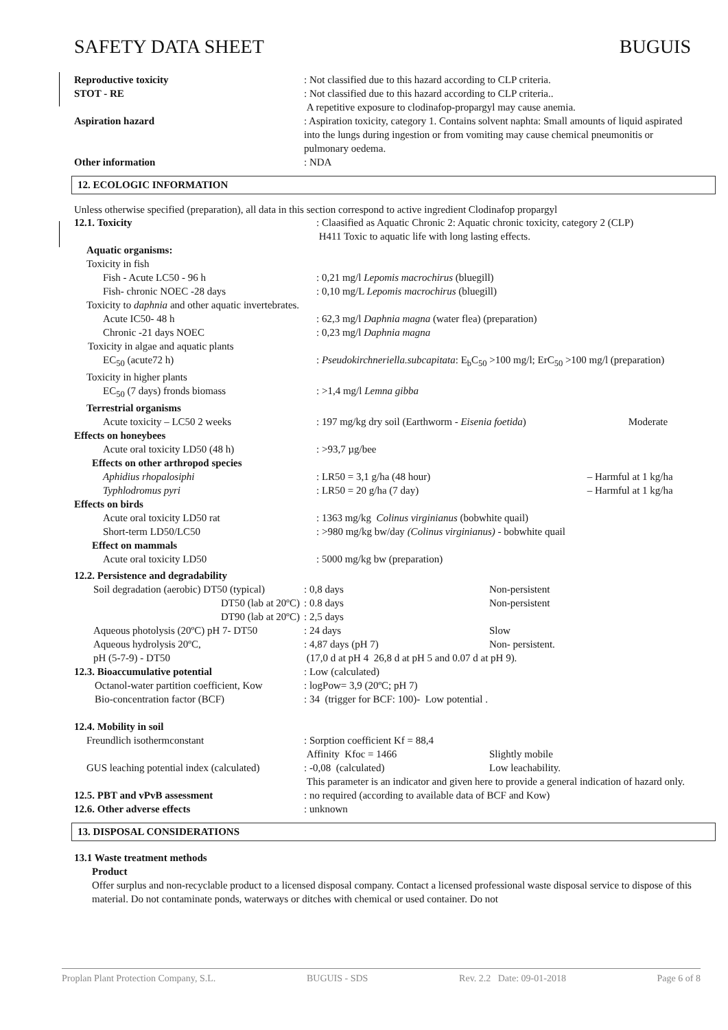SAFETY DATA SHEET BUGUIS
| Reproductive toxicity | : Not classified due to this hazard according to CLP criteria. |
| STOT - RE | : Not classified due to this hazard according to CLP criteria.. A repetitive exposure to clodinafop-propargyl may cause anemia. |
| Aspiration hazard | : Aspiration toxicity, category 1. Contains solvent naphta: Small amounts of liquid aspirated into the lungs during ingestion or from vomiting may cause chemical pneumonitis or pulmonary oedema. |
| Other information | : NDA |
12. ECOLOGIC INFORMATION
Unless otherwise specified (preparation), all data in this section correspond to active ingredient Clodinafop propargyl
| 12.1. Toxicity | : Claasified as Aquatic Chronic 2: Aquatic chronic toxicity, category 2 (CLP) H411 Toxic to aquatic life with long lasting effects. | |
| Aquatic organisms: | | |
| Toxicity in fish | | |
| Fish - Acute LC50 - 96 h | : 0,21 mg/l Lepomis macrochirus (bluegill) | |
| Fish- chronic NOEC -28 days | : 0,10 mg/L Lepomis macrochirus (bluegill) | |
| Toxicity to daphnia and other aquatic invertebrates. | | |
| Acute IC50- 48 h | : 62,3 mg/l Daphnia magna (water flea) (preparation) | |
| Chronic -21 days NOEC | : 0,23 mg/l Daphnia magna | |
| Toxicity in algae and aquatic plants | | |
| EC<sub>50</sub> (acute72 h) | : Pseudokirchneriella.subcapitata : E<sub>b</sub>C<sub>50</sub> >100 mg/l; ErC<sub>50</sub> >100 mg/l (preparation) | |
| Toxicity in higher plants | | |
| EC<sub>50</sub> (7 days) fronds biomass | : >1,4 mg/l Lemna gibba | |
| Terrestrial organisms | | |
| Acute toxicity – LC50 2 weeks | : 197 mg/kg dry soil (Earthworm - Eisenia foetida ) | Moderate |
| Effects on honeybees | | |
| Acute oral toxicity LD50 (48 h) | : >93,7 µg/bee | |
| Effects on other arthropod species | | |
| Aphidius rhopalosiphi | : LR50 = 3,1 g/ha (48 hour) | – Harmful at 1 kg/ha |
| Typhlodromus pyri | : LR50 = 20 g/ha (7 day) | – Harmful at 1 kg/ha |
| Effects on birds | | |
| Acute oral toxicity LD50 rat | : 1363 mg/kg Colinus virginianus (bobwhite quail) | |
| Short-term LD50/LC50 | : >980 mg/kg bw/day (Colinus virginianus) - bobwhite quail | |
| Effect on mammals | | |
| Acute oral toxicity LD50 | : 5000 mg/kg bw (preparation) | |
| 12.2. Persistence and degradability | | |
| Soil degradation (aerobic) DT50 (typical) | : 0,8 days | Non-persistent |
| DT50 (lab at 20ºC) | : 0.8 days | Non-persistent |
| DT90 (lab at 20ºC) | : 2,5 days | |
| Aqueous photolysis (20ºC) pH 7- DT50 | : 24 days | Slow |
| Aqueous hydrolysis 20ºC, | : 4,87 days (pH 7) | Non- persistent. |
| pH (5-7-9) - DT50 | (17,0 d at pH 4 26,8 d at pH 5 and 0.07 d at pH 9). | |
| 12.3. Bioaccumulative potential | : Low (calculated) | |
| Octanol-water partition coefficient, Kow | : logPow= 3,9 (20ºC; pH 7) | |
| Bio-concentration factor (BCF) | : 34 (trigger for BCF: 100)- Low potential . | |
| 12.4. Mobility in soil | | |
| Freundlich isothermconstant | : Sorption coefficient Kf = 88,4 | |
| | Affinity Kfoc = 1466 | Slightly mobile |
| GUS leaching potential index (calculated) | : -0,08 (calculated) | Low leachability. |
| | This parameter is an indicator and given here to provide a general indication of hazard only. | |
| 12.5. PBT and vPvB assessment | : no required (according to available data of BCF and Kow) | |
| 12.6. Other adverse effects | : unknown | |
13. DISPOSAL CONSIDERATIONS
13.1 Waste treatment methods
Product
Offer surplus and non-recyclable product to a licensed disposal company. Contact a licensed professional waste disposal service to dispose of this material. Do not contaminate ponds, waterways or ditches with chemical or used container. Do not
Proplan Plant Protection Company, S.L. BUGUIS - SDS Rev. 2.2 Date: 09-01-2018 Page 6 of 8